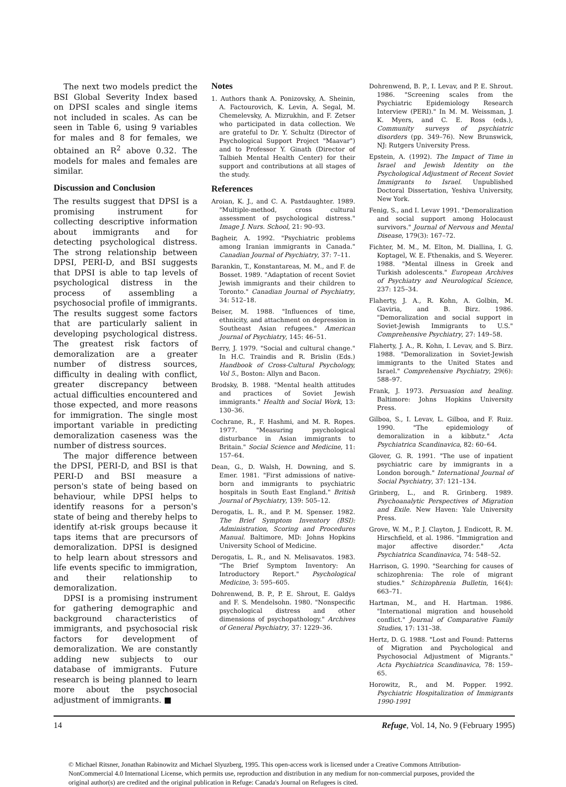The next two models predict the BSI Global Severity Index based on DPSI scales and single items not included in scales. As can be seen in Table 6, using 9 variables for males and 8 for females, we obtained an R<sup>2</sup> above 0.32. The models for males and females are similar.
Discussion and Conclusion
The results suggest that DPSI is a promising instrument for collecting descriptive information about immigrants and for detecting psychological distress. The strong relationship between DPSI, PERI-D, and BSI suggests that DPSI is able to tap levels of psychological distress in the process of assembling a psychosocial profile of immigrants. The results suggest some factors that are particularly salient in developing psychological distress. The greatest risk factors of demoralization are a greater number of distress sources, difficulty in dealing with conflict, greater discrepancy between actual difficulties encountered and those expected, and more reasons for immigration. The single most important variable in predicting demoralization caseness was the number of distress sources.
The major difference between the DPSI, PERI-D, and BSI is that PERI-D and BSI measure a person's state of being based on behaviour, while DPSI helps to identify reasons for a person's state of being and thereby helps to identify at-risk groups because it taps items that are precursors of demoralization. DPSI is designed to help learn about stressors and life events specific to immigration, and their relationship to demoralization.
DPSI is a promising instrument for gathering demographic and background characteristics of immigrants, and psychosocial risk factors for development of demoralization. We are constantly adding new subjects to our database of immigrants. Future research is being planned to learn more about the psychosocial adjustment of immigrants. ■
Notes
1. Authors thank A. Ponizovsky, A. Sheinin, A. Factourovich, K. Levin, A. Segal, M. Chemelevsky, A. Mizrukhin, and F. Zetser who participated in data collection. We are grateful to Dr. Y. Schultz (Director of Psychological Support Project "Maavar") and to Professor Y. Ginath (Director of Talbieh Mental Health Center) for their support and contributions at all stages of the study.
References
Aroian, K. J., and C. A. Pastdaughter. 1989. "Multiple-method, cross cultural assessment of psychological distress." Image J. Nurs. School, 21: 90–93.
Bagheir, A. 1992. "Psychiatric problems among Iranian immigrants in Canada." Canadian Journal of Psychiatry, 37: 7–11.
Barankin, T., Konstantareas, M. M., and F. de Bosset. 1989. "Adaptation of recent Soviet Jewish immigrants and their children to Toronto." Canadian Journal of Psychiatry, 34: 512–18.
Beiser, M. 1988. "Influences of time, ethnicity, and attachment on depression in Southeast Asian refugees." American Journal of Psychiatry, 145: 46–51.
Berry, J. 1979. "Social and cultural change." In H.C. Traindis and R. Brislin (Eds.) Handbook of Cross-Cultural Psychology, Vol 5., Boston: Allyn and Bacon.
Brodsky, B. 1988. "Mental health attitudes and practices of Soviet Jewish immigrants." Health and Social Work, 13: 130–36.
Cochrane, R., F. Hashmi, and M. R. Ropes. 1977. "Measuring psychological disturbance in Asian immigrants to Britain." Social Science and Medicine, 11: 157–64.
Dean, G., D. Walsh, H. Downing, and S. Emer. 1981. "First admissions of native-born and immigrants to psychiatric hospitals in South East England." British Journal of Psychiatry, 139: 505–12.
Derogatis, L. R., and P. M. Spenser. 1982. The Brief Symptom Inventory (BSI): Administration, Scoring and Procedures Manual. Baltimore, MD: Johns Hopkins University School of Medicine.
Derogatis, L. R., and N. Melisavatos. 1983. "The Brief Symptom Inventory: An Introductory Report." Psychological Medicine, 3: 595–605.
Dohrenwend, B. P., P. E. Shrout, E. Galdys and F. S. Mendelsohn. 1980. "Nonspecific psychological distress and other dimensions of psychopathology." Archives of General Psychiatry, 37: 1229–36.
Dohrenwend, B. P., I. Levav, and P. E. Shrout. 1986. "Screening scales from the Psychiatric Epidemiology Research Interview (PERI)." In M. M. Weissman, J. K. Myers, and C. E. Ross (eds.), Community surveys of psychiatric disorders (pp. 349–76). New Brunswick, NJ: Rutgers University Press.
Epstein, A. (1992). The Impact of Time in Israel and Jewish Identity on the Psychological Adjustment of Recent Soviet Immigrants to Israel. Unpublished Doctoral Dissertation, Yeshiva University, New York.
Fenig, S., and I. Levav 1991. "Demoralization and social support among Holocaust survivors." Journal of Nervous and Mental Disease, 179(3): 167–72.
Fichter, M. M., M. Elton, M. Diallina, I. G. Koptagel, W. E. Fthenakis, and S. Weyerer. 1988. "Mental illness in Greek and Turkish adolescents." European Archives of Psychiatry and Neurological Science, 237: 125–34.
Flaherty, J. A., R. Kohn, A. Golbin, M. Gaviria, and B. Birz. 1986. "Demoralization and social support in Soviet-Jewish Immigrants to U.S." Comprehensive Psychiatry, 27: 149–58.
Flaherty, J. A., R. Kohn, I. Levav, and S. Birz. 1988. "Demoralization in Soviet-Jewish immigrants to the United States and Israel." Comprehensive Psychiatry, 29(6): 588–97.
Frank, J. 1973. Persuasion and healing. Baltimore: Johns Hopkins University Press.
Gilboa, S., I. Levav, L. Gilboa, and F. Ruiz. 1990. "The epidemiology of demoralization in a kibbutz." Acta Psychiatrica Scandinavica, 82: 60–64.
Glover, G. R. 1991. "The use of inpatient psychiatric care by immigrants in a London borough." International Journal of Social Psychiatry, 37: 121–134.
Grinberg, L., and R. Grinberg. 1989. Psychoanalytic Perspectives of Migration and Exile. New Haven: Yale University Press.
Grove, W. M., P. J. Clayton, J. Endicott, R. M. Hirschfield, et al. 1986. "Immigration and major affective disorder." Acta Psychiatrica Scandinavica, 74: 548–52.
Harrison, G. 1990. "Searching for causes of schizophrenia: The role of migrant studies." Schizophrenia Bulletin, 16(4): 663–71.
Hartman, M., and H. Hartman. 1986. "International migration and household conflict." Journal of Comparative Family Studies, 17: 131–38.
Hertz, D. G. 1988. "Lost and Found: Patterns of Migration and Psychological and Psychosocial Adjustment of Migrants." Acta Psychiatrica Scandinavica, 78: 159–65.
Horowitz, R., and M. Popper. 1992. Psychiatric Hospitalization of Immigrants 1990-1991
14 Refuge, Vol. 14, No. 9 (February 1995)
© Michael Ritsner, Jonathan Rabinowitz and Michael Slyuzberg, 1995. This open-access work is licensed under a Creative Commons Attribution-NonCommercial 4.0 International License, which permits use, reproduction and distribution in any medium for non-commercial purposes, provided the original author(s) are credited and the original publication in Refuge: Canada's Journal on Refugees is cited.